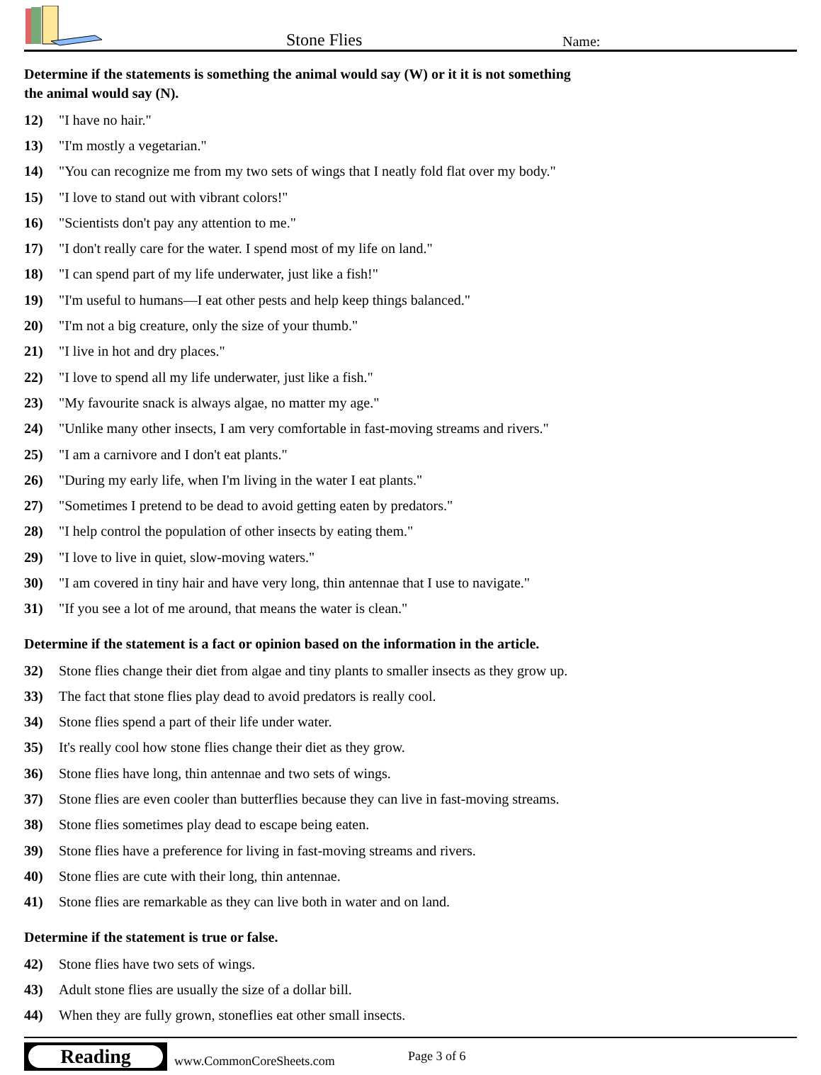Stone Flies
Name:
Determine if the statements is something the animal would say (W) or it it is not something
the animal would say (N).
12) "I have no hair."
13) "I'm mostly a vegetarian."
14) "You can recognize me from my two sets of wings that I neatly fold flat over my body."
15) "I love to stand out with vibrant colors!"
16) "Scientists don't pay any attention to me."
17) "I don't really care for the water. I spend most of my life on land."
18) "I can spend part of my life underwater, just like a fish!"
19) "I'm useful to humans—I eat other pests and help keep things balanced."
20) "I'm not a big creature, only the size of your thumb."
21) "I live in hot and dry places."
22) "I love to spend all my life underwater, just like a fish."
23) "My favourite snack is always algae, no matter my age."
24) "Unlike many other insects, I am very comfortable in fast-moving streams and rivers."
25) "I am a carnivore and I don't eat plants."
26) "During my early life, when I'm living in the water I eat plants."
27) "Sometimes I pretend to be dead to avoid getting eaten by predators."
28) "I help control the population of other insects by eating them."
29) "I love to live in quiet, slow-moving waters."
30) "I am covered in tiny hair and have very long, thin antennae that I use to navigate."
31) "If you see a lot of me around, that means the water is clean."
Determine if the statement is a fact or opinion based on the information in the article.
32) Stone flies change their diet from algae and tiny plants to smaller insects as they grow up.
33) The fact that stone flies play dead to avoid predators is really cool.
34) Stone flies spend a part of their life under water.
35) It's really cool how stone flies change their diet as they grow.
36) Stone flies have long, thin antennae and two sets of wings.
37) Stone flies are even cooler than butterflies because they can live in fast-moving streams.
38) Stone flies sometimes play dead to escape being eaten.
39) Stone flies have a preference for living in fast-moving streams and rivers.
40) Stone flies are cute with their long, thin antennae.
41) Stone flies are remarkable as they can live both in water and on land.
Determine if the statement is true or false.
42) Stone flies have two sets of wings.
43) Adult stone flies are usually the size of a dollar bill.
44) When they are fully grown, stoneflies eat other small insects.
Reading
www.CommonCoreSheets.com
Page 3 of 6